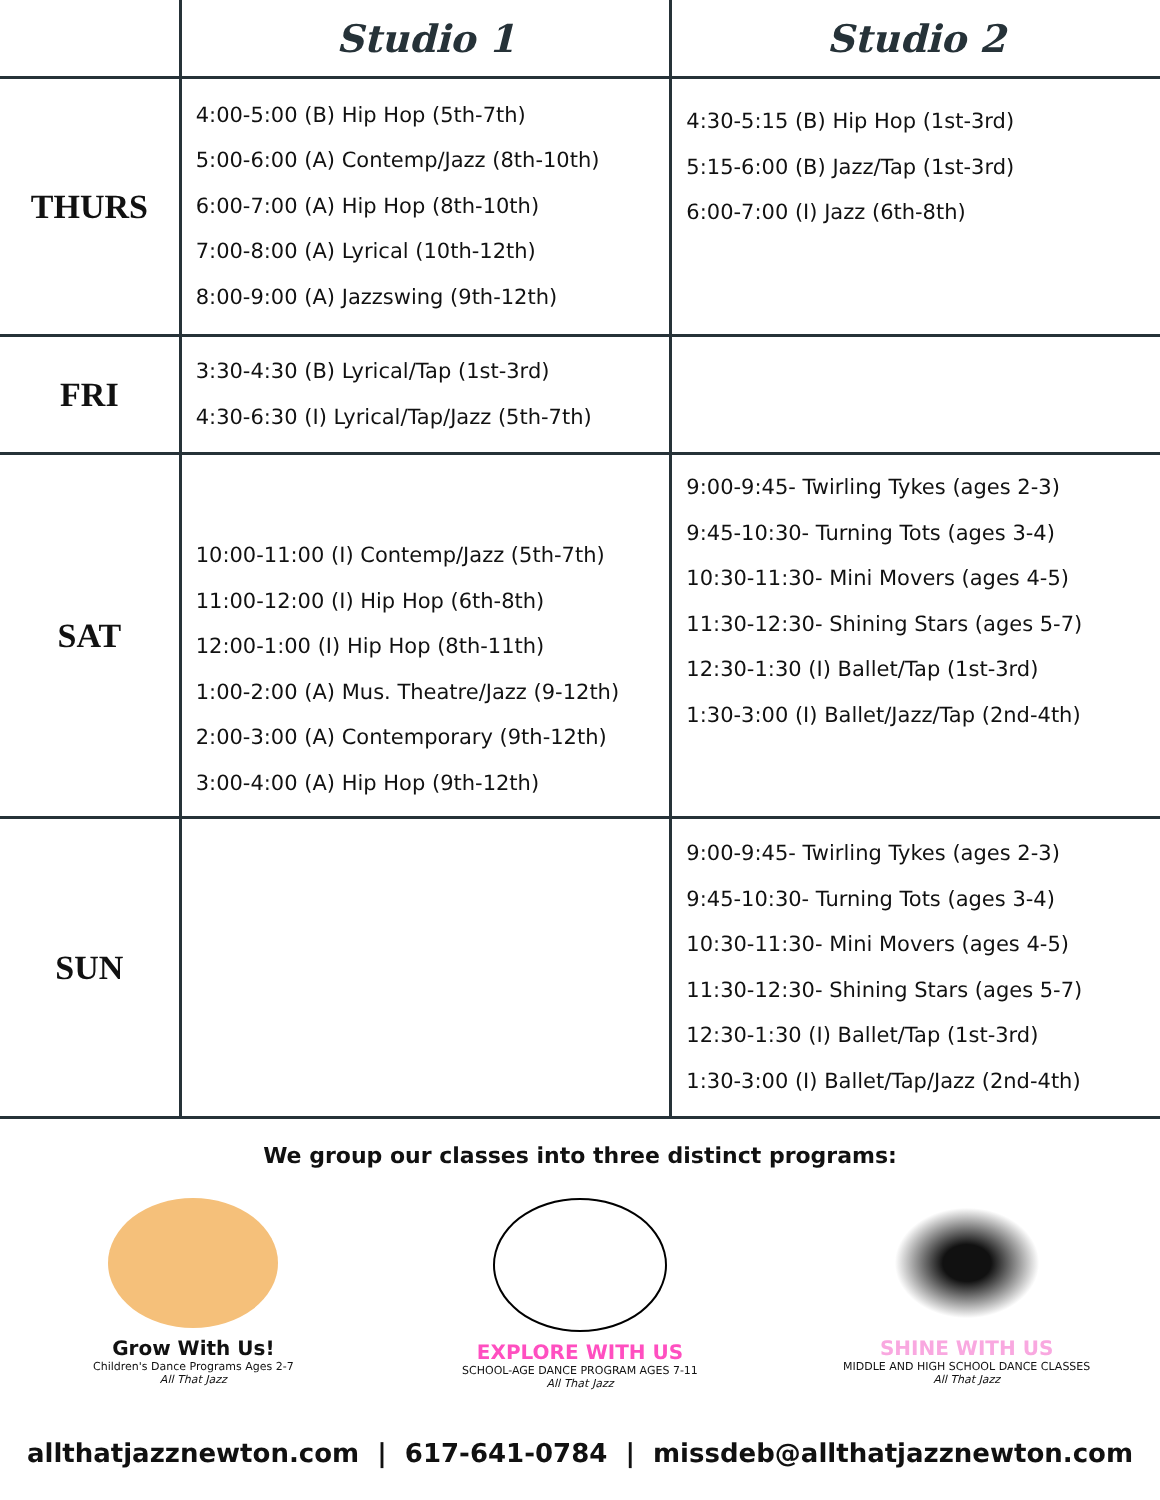| | Studio 1 | Studio 2 |
| --- | --- | --- |
| THURS | 4:00-5:00 (B) Hip Hop (5th-7th) 5:00-6:00 (A) Contemp/Jazz (8th-10th) 6:00-7:00 (A) Hip Hop (8th-10th) 7:00-8:00 (A) Lyrical (10th-12th) 8:00-9:00 (A) Jazzswing (9th-12th) | 4:30-5:15 (B) Hip Hop (1st-3rd) 5:15-6:00 (B) Jazz/Tap (1st-3rd) 6:00-7:00 (I) Jazz (6th-8th) |
| FRI | 3:30-4:30 (B) Lyrical/Tap (1st-3rd) 4:30-6:30 (I) Lyrical/Tap/Jazz (5th-7th) | |
| SAT | 10:00-11:00 (I) Contemp/Jazz (5th-7th) 11:00-12:00 (I) Hip Hop (6th-8th) 12:00-1:00 (I) Hip Hop (8th-11th) 1:00-2:00 (A) Mus. Theatre/Jazz (9-12th) 2:00-3:00 (A) Contemporary (9th-12th) 3:00-4:00 (A) Hip Hop (9th-12th) | 9:00-9:45- Twirling Tykes (ages 2-3) 9:45-10:30- Turning Tots (ages 3-4) 10:30-11:30- Mini Movers (ages 4-5) 11:30-12:30- Shining Stars (ages 5-7) 12:30-1:30 (I) Ballet/Tap (1st-3rd) 1:30-3:00 (I) Ballet/Jazz/Tap (2nd-4th) |
| SUN | | 9:00-9:45- Twirling Tykes (ages 2-3) 9:45-10:30- Turning Tots (ages 3-4) 10:30-11:30- Mini Movers (ages 4-5) 11:30-12:30- Shining Stars (ages 5-7) 12:30-1:30 (I) Ballet/Tap (1st-3rd) 1:30-3:00 (I) Ballet/Tap/Jazz (2nd-4th) |
We group our classes into three distinct programs:
Grow With Us!
Children's Dance Programs Ages 2-7
All That Jazz
EXPLORE WITH US
SCHOOL-AGE DANCE PROGRAM AGES 7-11
All That Jazz
SHINE WITH US
MIDDLE AND HIGH SCHOOL DANCE CLASSES
All That Jazz
allthatjazznewton.com | 617-641-0784 | missdeb@allthatjazznewton.com